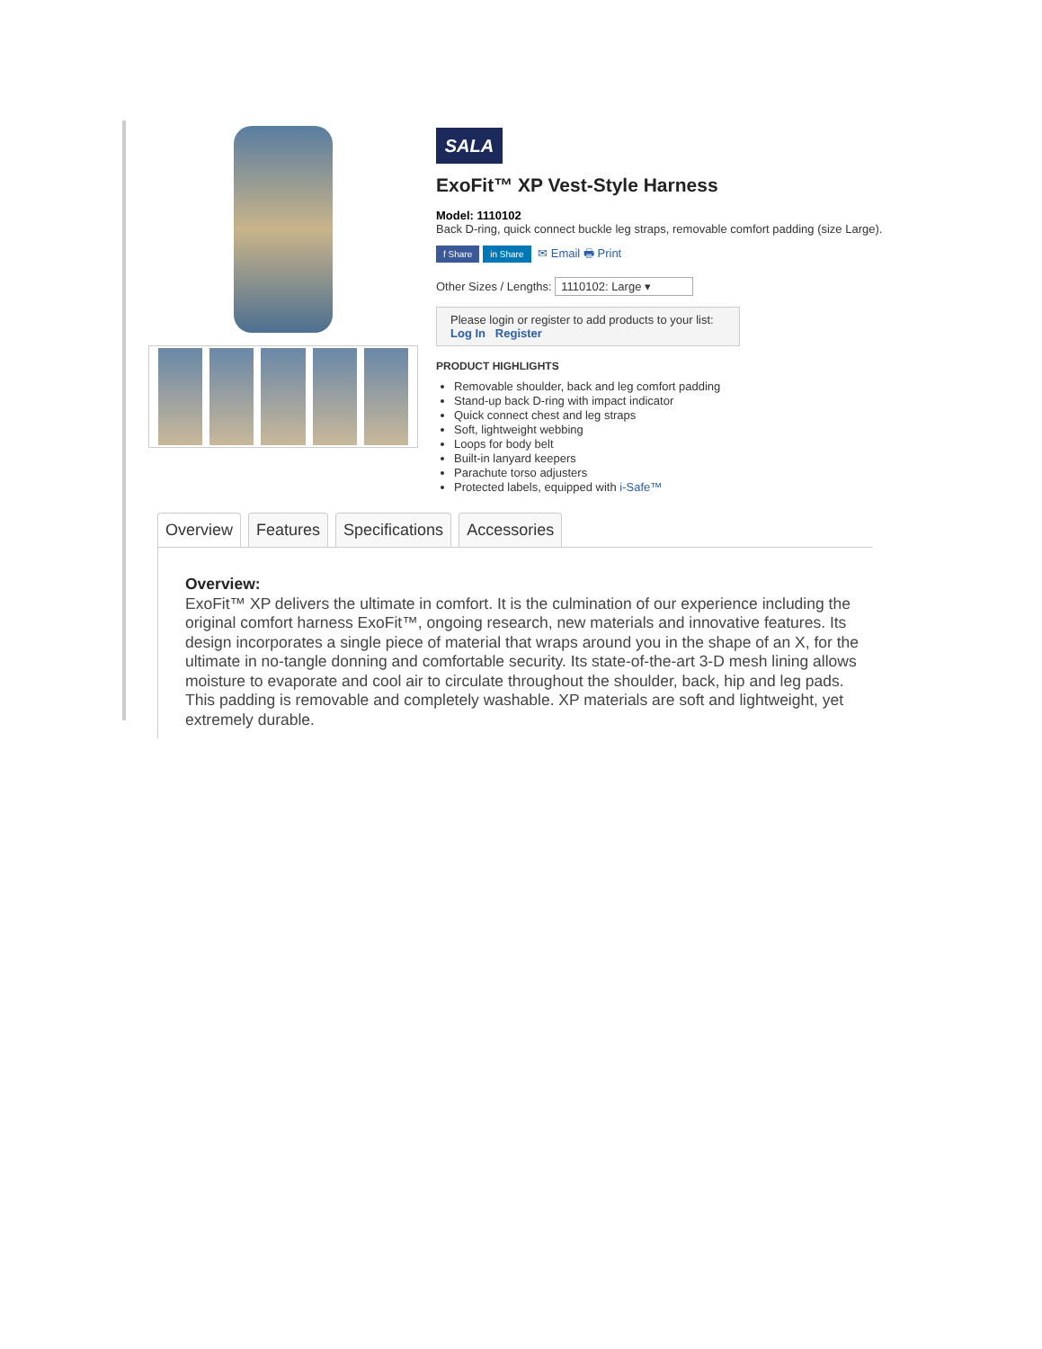SALA
ExoFit™ XP Vest-Style Harness
Model: 1110102
Back D-ring, quick connect buckle leg straps, removable comfort padding (size Large).
f Share in Share ✉ Email 🖶 Print
Other Sizes / Lengths: 1110102: Large ▾
Please login or register to add products to your list:
Log In Register
PRODUCT HIGHLIGHTS
Removable shoulder, back and leg comfort padding
Stand-up back D-ring with impact indicator
Quick connect chest and leg straps
Soft, lightweight webbing
Loops for body belt
Built-in lanyard keepers
Parachute torso adjusters
Protected labels, equipped with i-Safe™
Overview Features Specifications Accessories
Overview:
ExoFit™ XP delivers the ultimate in comfort. It is the culmination of our experience including the original comfort harness ExoFit™, ongoing research, new materials and innovative features. Its design incorporates a single piece of material that wraps around you in the shape of an X, for the ultimate in no-tangle donning and comfortable security. Its state-of-the-art 3-D mesh lining allows moisture to evaporate and cool air to circulate throughout the shoulder, back, hip and leg pads. This padding is removable and completely washable. XP materials are soft and lightweight, yet extremely durable.